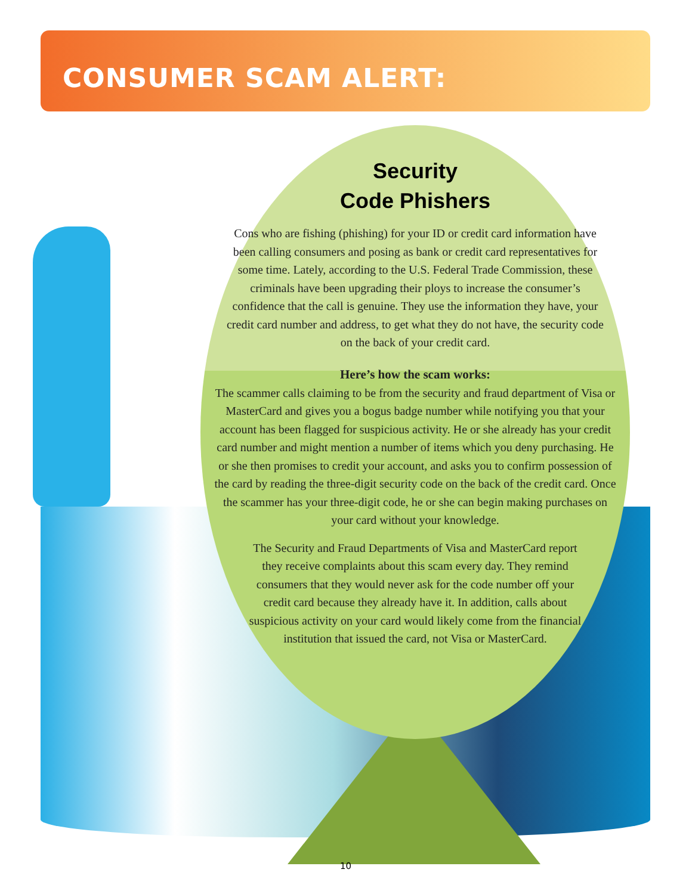CONSUMER SCAM ALERT:
Security
Code Phishers
Cons who are fishing (phishing) for your ID or credit card information have been calling consumers and posing as bank or credit card representatives for some time. Lately, according to the U.S. Federal Trade Commission, these criminals have been upgrading their ploys to increase the consumer’s confidence that the call is genuine. They use the information they have, your credit card number and address, to get what they do not have, the security code on the back of your credit card.
Here’s how the scam works:
The scammer calls claiming to be from the security and fraud department of Visa or MasterCard and gives you a bogus badge number while notifying you that your account has been flagged for suspicious activity. He or she already has your credit card number and might mention a number of items which you deny purchasing. He or she then promises to credit your account, and asks you to confirm possession of the card by reading the three-digit security code on the back of the credit card. Once the scammer has your three-digit code, he or she can begin making purchases on your card without your knowledge.
The Security and Fraud Departments of Visa and MasterCard report they receive complaints about this scam every day. They remind consumers that they would never ask for the code number off your credit card because they already have it. In addition, calls about suspicious activity on your card would likely come from the financial institution that issued the card, not Visa or MasterCard.
10